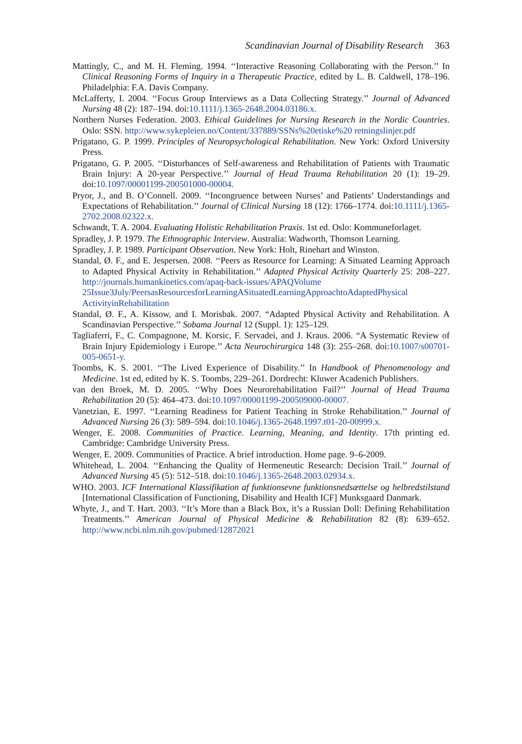Scandinavian Journal of Disability Research 363
Mattingly, C., and M. H. Fleming. 1994. ‘‘Interactive Reasoning Collaborating with the Person.’’ In Clinical Reasoning Forms of Inquiry in a Therapeutic Practice, edited by L. B. Caldwell, 178–196. Philadelphia: F.A. Davis Company.
McLafferty, I. 2004. ‘‘Focus Group Interviews as a Data Collecting Strategy.’’ Journal of Advanced Nursing 48 (2): 187–194. doi:10.1111/j.1365-2648.2004.03186.x.
Northern Nurses Federation. 2003. Ethical Guidelines for Nursing Research in the Nordic Countries. Oslo: SSN. http://www.sykepleien.no/Content/337889/SSNs%20etiske%20 retningslinjer.pdf
Prigatano, G. P. 1999. Principles of Neuropsychological Rehabilitation. New York: Oxford University Press.
Prigatano, G. P. 2005. ‘‘Disturbances of Self-awareness and Rehabilitation of Patients with Traumatic Brain Injury: A 20-year Perspective.’’ Journal of Head Trauma Rehabilitation 20 (1): 19–29. doi:10.1097/00001199-200501000-00004.
Pryor, J., and B. O’Connell. 2009. ‘‘Incongruence between Nurses’ and Patients’ Understandings and Expectations of Rehabilitation.’’ Journal of Clinical Nursing 18 (12): 1766–1774. doi:10.1111/j.1365-2702.2008.02322.x.
Schwandt, T. A. 2004. Evaluating Holistic Rehabilitation Praxis. 1st ed. Oslo: Kommuneforlaget.
Spradley, J. P. 1979. The Ethnographic Interview. Australia: Wadworth, Thomson Learning.
Spradley, J. P. 1989. Participant Observation. New York: Holt, Rinehart and Winston.
Standal, Ø. F., and E. Jespersen. 2008. ‘‘Peers as Resource for Learning: A Situated Learning Approach to Adapted Physical Activity in Rehabilitation.’’ Adapted Physical Activity Quarterly 25: 208–227. http://journals.humankinetics.com/apaq-back-issues/APAQVolume 25Issue3July/PeersasResourcesforLearningASituatedLearningApproachtoAdaptedPhysical ActivityinRehabilitation
Standal, Ø. F., A. Kissow, and I. Morisbak. 2007. “Adapted Physical Activity and Rehabilitation. A Scandinavian Perspective.’’ Sobama Journal 12 (Suppl. 1): 125–129.
Tagliaferri, F., C. Compagnone, M. Korsic, F. Servadei, and J. Kraus. 2006. “A Systematic Review of Brain Injury Epidemiology i Europe.’’ Acta Neurochirurgica 148 (3): 255–268. doi:10.1007/s00701-005-0651-y.
Toombs, K. S. 2001. ‘‘The Lived Experience of Disability.’’ In Handbook of Phenomenology and Medicine. 1st ed, edited by K. S. Toombs, 229–261. Dordrecht: Kluwer Acadenich Publishers.
van den Broek, M. D. 2005. ‘‘Why Does Neurorehabilitation Fail?’’ Journal of Head Trauma Rehabilitation 20 (5): 464–473. doi:10.1097/00001199-200509000-00007.
Vanetzian, E. 1997. ‘‘Learning Readiness for Patient Teaching in Stroke Rehabilitation.’’ Journal of Advanced Nursing 26 (3): 589–594. doi:10.1046/j.1365-2648.1997.t01-20-00999.x.
Wenger, E. 2008. Communities of Practice. Learning, Meaning, and Identity. 17th printing ed. Cambridge: Cambridge University Press.
Wenger, E. 2009. Communities of Practice. A brief introduction. Home page. 9–6-2009.
Whitehead, L. 2004. ‘‘Enhancing the Quality of Hermeneutic Research: Decision Trail.’’ Journal of Advanced Nursing 45 (5): 512–518. doi:10.1046/j.1365-2648.2003.02934.x.
WHO. 2003. ICF International Klassifikation af funktionsevne funktionsnedsættelse og helbredstilstand [International Classification of Functioning, Disability and Health ICF] Munksgaard Danmark.
Whyte, J., and T. Hart. 2003. ‘‘It’s More than a Black Box, it’s a Russian Doll: Defining Rehabilitation Treatments.’’ American Journal of Physical Medicine & Rehabilitation 82 (8): 639–652. http://www.ncbi.nlm.nih.gov/pubmed/12872021